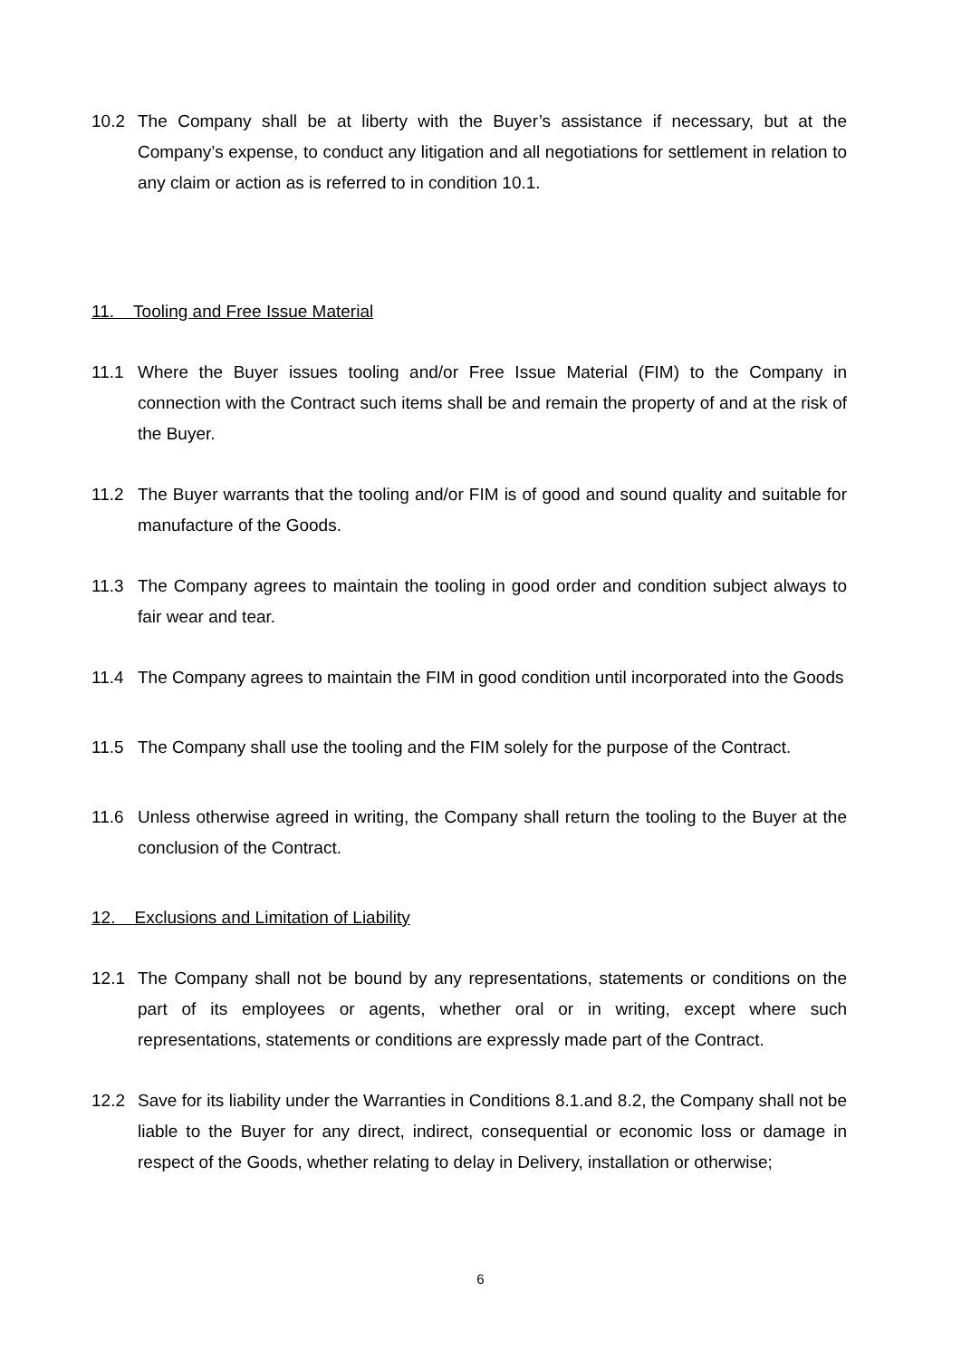10.2 The Company shall be at liberty with the Buyer’s assistance if necessary, but at the Company’s expense, to conduct any litigation and all negotiations for settlement in relation to any claim or action as is referred to in condition 10.1.
11. Tooling and Free Issue Material
11.1 Where the Buyer issues tooling and/or Free Issue Material (FIM) to the Company in connection with the Contract such items shall be and remain the property of and at the risk of the Buyer.
11.2 The Buyer warrants that the tooling and/or FIM is of good and sound quality and suitable for manufacture of the Goods.
11.3 The Company agrees to maintain the tooling in good order and condition subject always to fair wear and tear.
11.4 The Company agrees to maintain the FIM in good condition until incorporated into the Goods
11.5 The Company shall use the tooling and the FIM solely for the purpose of the Contract.
11.6 Unless otherwise agreed in writing, the Company shall return the tooling to the Buyer at the conclusion of the Contract.
12. Exclusions and Limitation of Liability
12.1 The Company shall not be bound by any representations, statements or conditions on the part of its employees or agents, whether oral or in writing, except where such representations, statements or conditions are expressly made part of the Contract.
12.2 Save for its liability under the Warranties in Conditions 8.1.and 8.2, the Company shall not be liable to the Buyer for any direct, indirect, consequential or economic loss or damage in respect of the Goods, whether relating to delay in Delivery, installation or otherwise;
6